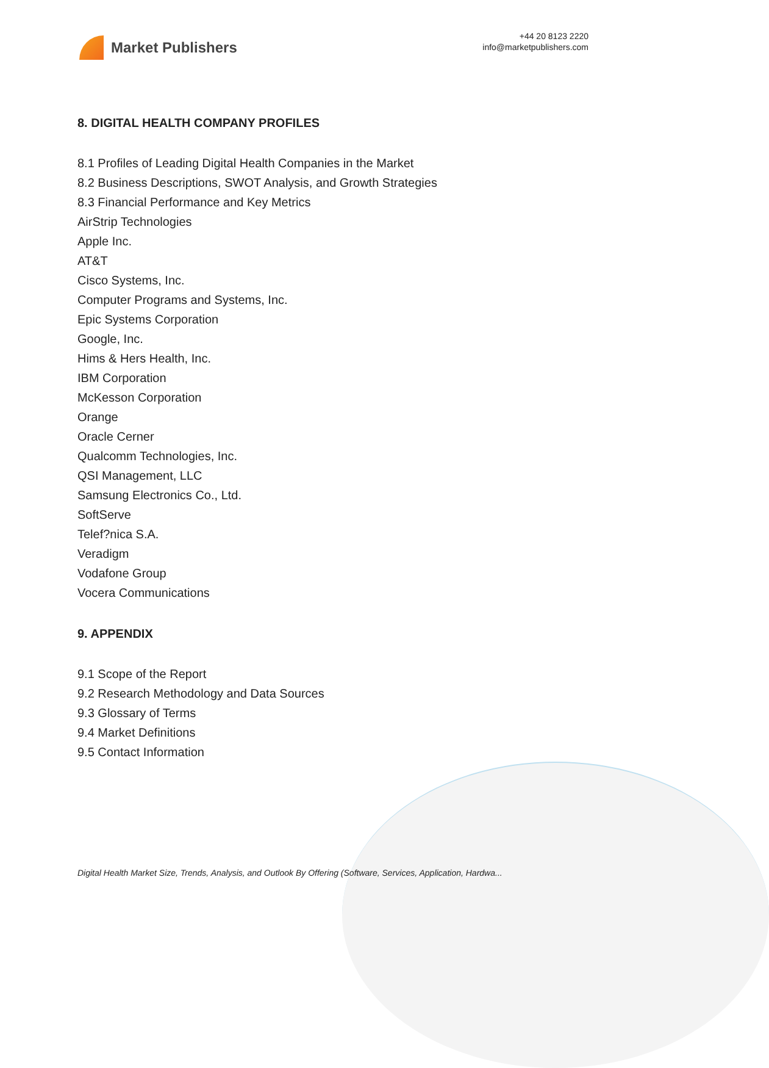Market Publishers
+44 20 8123 2220
info@marketpublishers.com
8. DIGITAL HEALTH COMPANY PROFILES
8.1 Profiles of Leading Digital Health Companies in the Market
8.2 Business Descriptions, SWOT Analysis, and Growth Strategies
8.3 Financial Performance and Key Metrics
AirStrip Technologies
Apple Inc.
AT&T
Cisco Systems, Inc.
Computer Programs and Systems, Inc.
Epic Systems Corporation
Google, Inc.
Hims & Hers Health, Inc.
IBM Corporation
McKesson Corporation
Orange
Oracle Cerner
Qualcomm Technologies, Inc.
QSI Management, LLC
Samsung Electronics Co., Ltd.
SoftServe
Telef?nica S.A.
Veradigm
Vodafone Group
Vocera Communications
9. APPENDIX
9.1 Scope of the Report
9.2 Research Methodology and Data Sources
9.3 Glossary of Terms
9.4 Market Definitions
9.5 Contact Information
Digital Health Market Size, Trends, Analysis, and Outlook By Offering (Software, Services, Application, Hardwa...